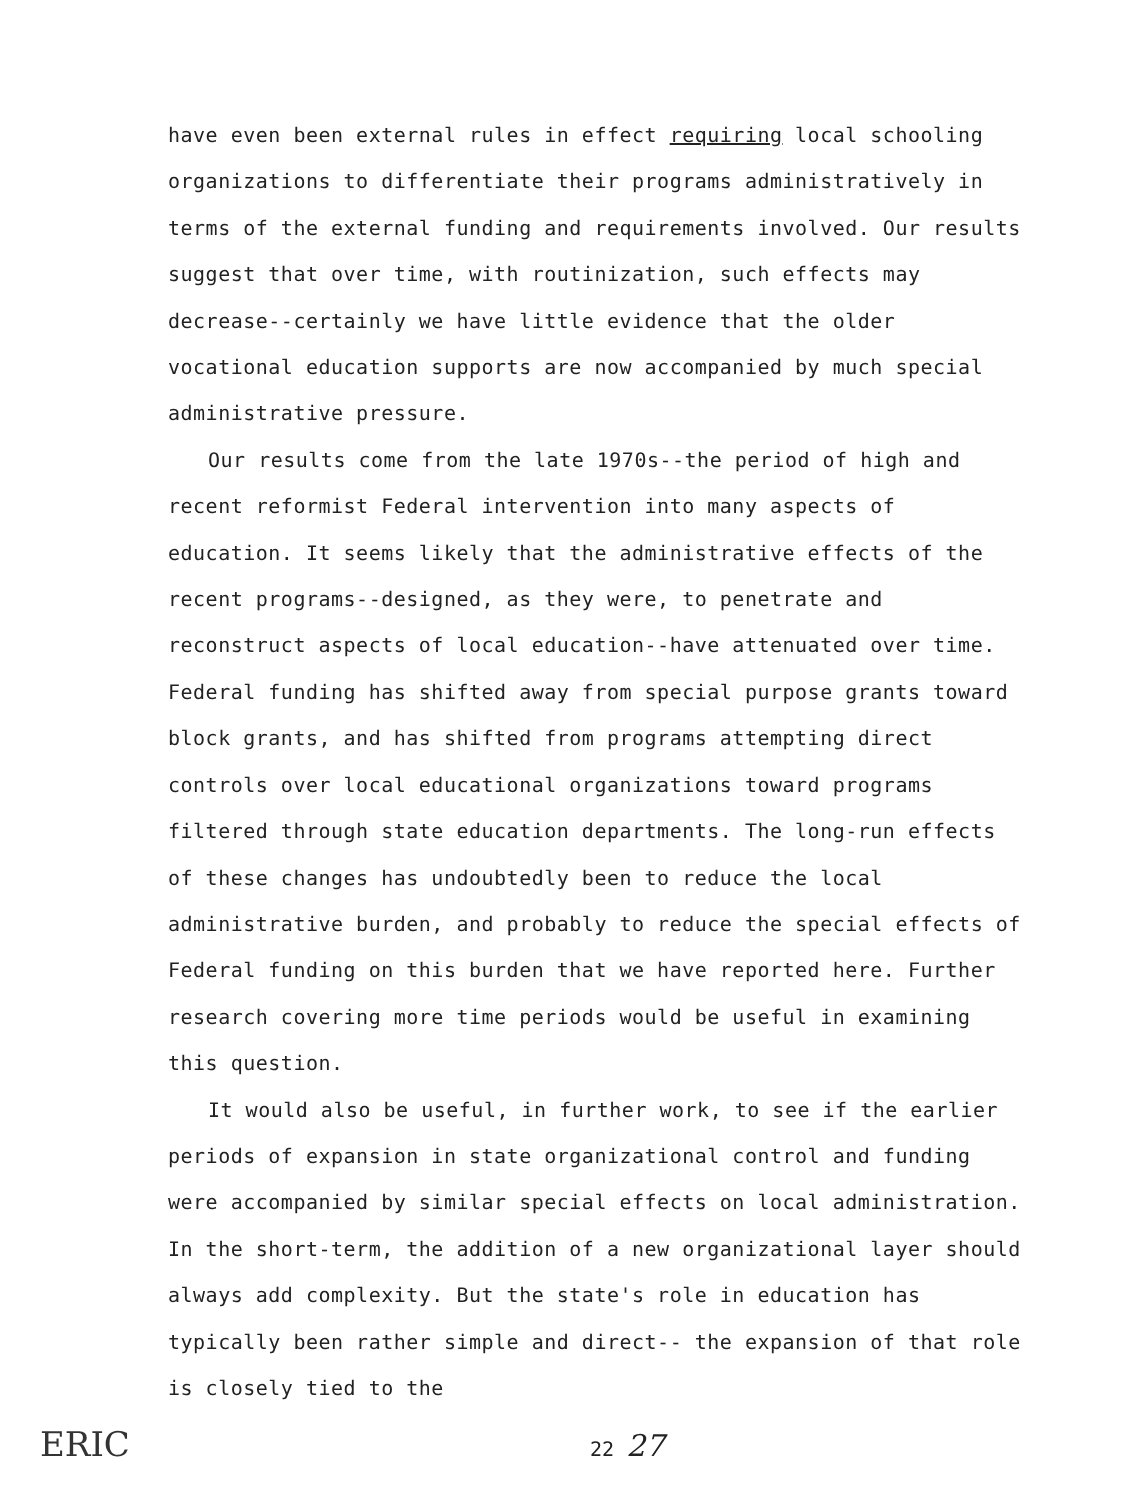have even been external rules in effect requiring local schooling organizations to differentiate their programs administratively in terms of the external funding and requirements involved. Our results suggest that over time, with routinization, such effects may decrease--certainly we have little evidence that the older vocational education supports are now accompanied by much special administrative pressure.
Our results come from the late 1970s--the period of high and recent reformist Federal intervention into many aspects of education. It seems likely that the administrative effects of the recent programs--designed, as they were, to penetrate and reconstruct aspects of local education--have attenuated over time. Federal funding has shifted away from special purpose grants toward block grants, and has shifted from programs attempting direct controls over local educational organizations toward programs filtered through state education departments. The long-run effects of these changes has undoubtedly been to reduce the local administrative burden, and probably to reduce the special effects of Federal funding on this burden that we have reported here. Further research covering more time periods would be useful in examining this question.
It would also be useful, in further work, to see if the earlier periods of expansion in state organizational control and funding were accompanied by similar special effects on local administration. In the short-term, the addition of a new organizational layer should always add complexity. But the state's role in education has typically been rather simple and direct-- the expansion of that role is closely tied to the
ERIC 22 27